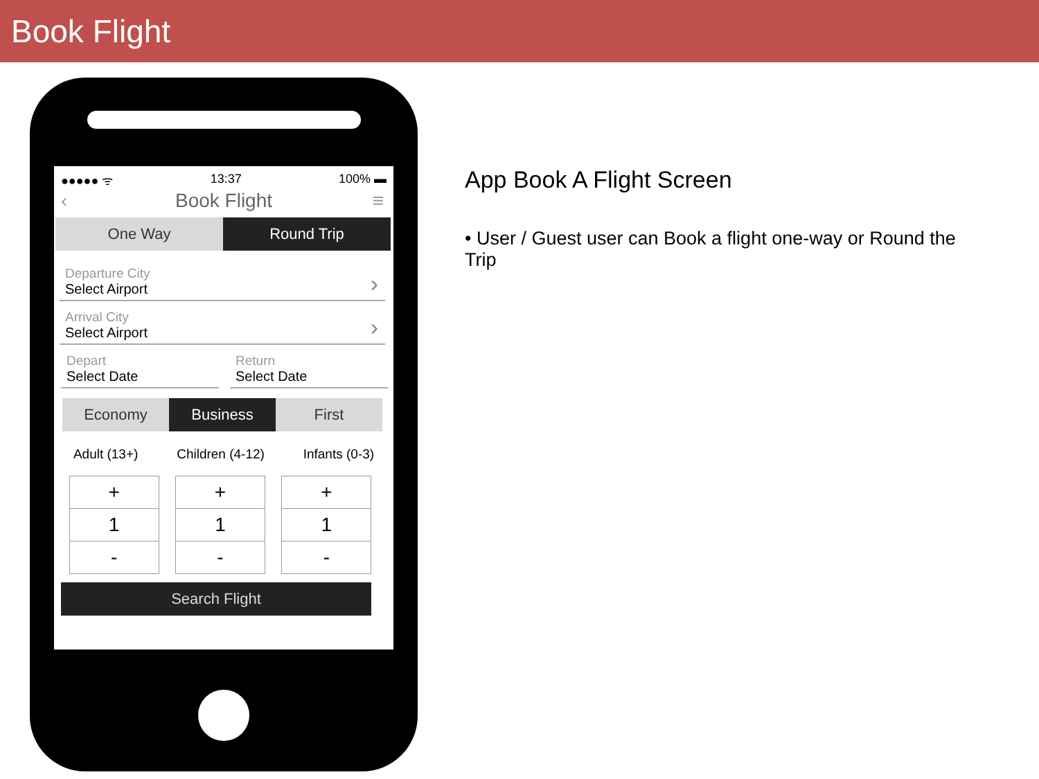Book Flight
●●●●● ᯤ 13:37 100% ▬
‹ Book Flight ≡
One Way Round Trip
Departure City
Select Airport
›
Arrival City
Select Airport
›
Depart
Select Date
Return
Select Date
Economy Business First
Adult (13+) Children (4-12) Infants (0-3)
+
1
-
+
1
-
+
1
-
Search Flight
App Book A Flight Screen
• User / Guest user can Book a flight one-way or Round the Trip